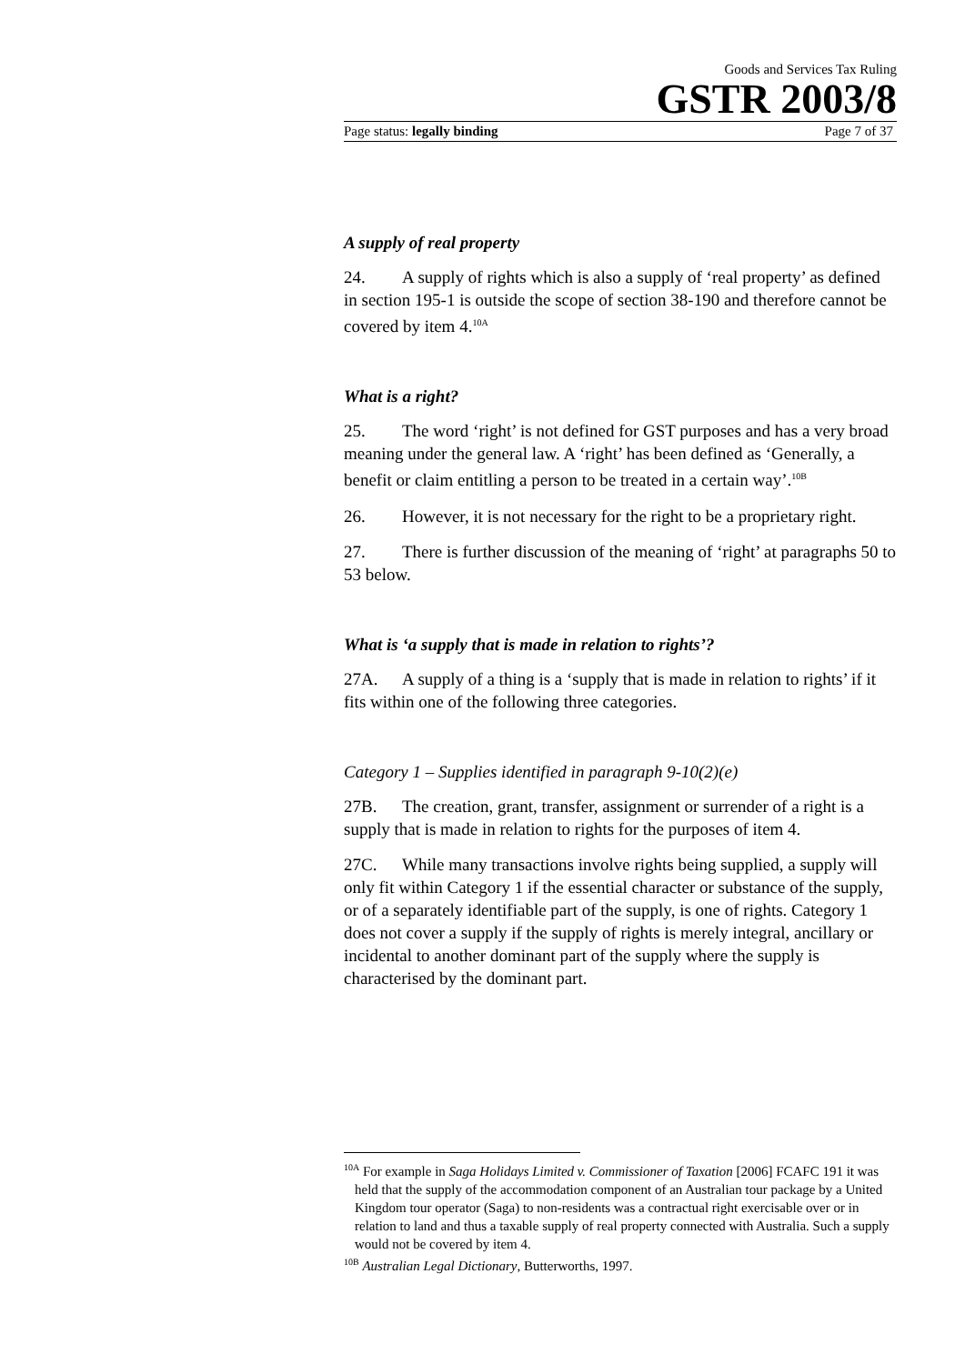Goods and Services Tax Ruling
GSTR 2003/8
Page status: legally binding Page 7 of 37
A supply of real property
24. A supply of rights which is also a supply of ‘real property’ as defined in section 195-1 is outside the scope of section 38-190 and therefore cannot be covered by item 4.<sup>10A</sup>
What is a right?
25. The word ‘right’ is not defined for GST purposes and has a very broad meaning under the general law. A ‘right’ has been defined as ‘Generally, a benefit or claim entitling a person to be treated in a certain way’.<sup>10B</sup>
26. However, it is not necessary for the right to be a proprietary right.
27. There is further discussion of the meaning of ‘right’ at paragraphs 50 to 53 below.
What is ‘a supply that is made in relation to rights’?
27A. A supply of a thing is a ‘supply that is made in relation to rights’ if it fits within one of the following three categories.
Category 1 – Supplies identified in paragraph 9-10(2)(e)
27B. The creation, grant, transfer, assignment or surrender of a right is a supply that is made in relation to rights for the purposes of item 4.
27C. While many transactions involve rights being supplied, a supply will only fit within Category 1 if the essential character or substance of the supply, or of a separately identifiable part of the supply, is one of rights. Category 1 does not cover a supply if the supply of rights is merely integral, ancillary or incidental to another dominant part of the supply where the supply is characterised by the dominant part.
<sup>10A</sup> For example in Saga Holidays Limited v. Commissioner of Taxation [2006] FCAFC 191 it was held that the supply of the accommodation component of an Australian tour package by a United Kingdom tour operator (Saga) to non-residents was a contractual right exercisable over or in relation to land and thus a taxable supply of real property connected with Australia. Such a supply would not be covered by item 4.
<sup>10B</sup> Australian Legal Dictionary, Butterworths, 1997.